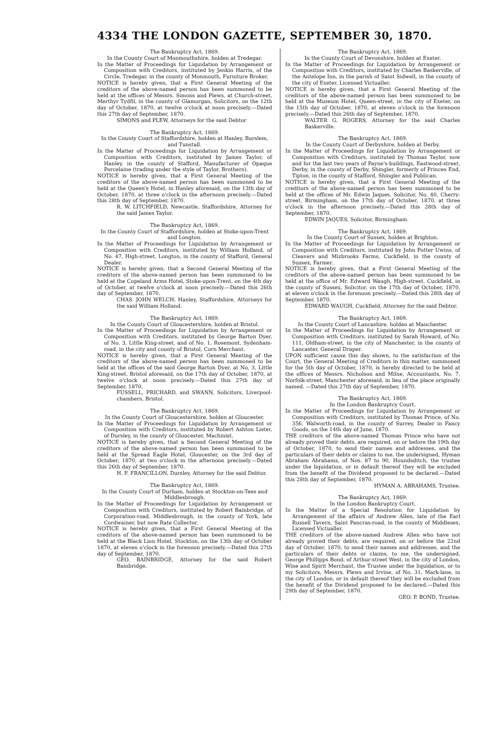4334 THE LONDON GAZETTE, SEPTEMBER 30, 1870.
The Bankruptcy Act, 1869.
In the County Court of Monmouthshire, holden at Tredegar.
In the Matter of Proceedings for Liquidation by Arrangement or Composition with Creditors, instituted by Jenkin Harris, of the Circle, Tredegar, in the county of Monmouth, Furniture Broker.
NOTICE is hereby given, that a First General Meeting of the creditors of the above-named person has been summoned to be held at the offices of Messrs. Simons and Plews, at Church-street, Merthyr Tydfil, in the county of Glamorgan, Solicitors, on the 12th day of October, 1870, at twelve o'clock at noon precisely.—Dated this 27th day of September, 1870.
SIMONS and PLEW, Attorneys for the said Debtor
The Bankruptcy Act, 1869.
In the County Court of Staffordshire, holden at Hanley, Burslem, and Tunstall.
In the Matter of Proceedings for Liquidation by Arrangement or Composition with Creditors, instituted by James Taylor, of Hanley, in the county of Stafford, Manufacturer of Opaque Porcelaine (trading under the style of Taylor, Brothers).
NOTICE is hereby given, that a First General Meeting of the creditors of the above-named person has been summoned to be held at the Queen's Hotel, in Hanley aforesaid, on the 13th day of October, 1870, at three o'clock in the afternoon precisely.—Dated this 28th day of September, 1870.
R. W. LITCHFIELD, Newcastle, Staffordshire, Attorney for the said James Taylor.
The Bankruptcy Act, 1869.
In the County Court of Staffordshire, holden at Stoke-upon-Trent and Longton.
In the Matter of Proceedings for Liquidation by Arrangement or Composition with Creditors, instituted by William Holland, of No. 47, High-street, Longton, in the county of Stafford, General Dealer.
NOTICE is hereby given, that a Second General Meeting of the creditors of the above-named person has been summoned to be held at the Copeland Arms Hotel, Stoke-upon-Trent, on the 4th day of October, at twelve o'clock at noon precisely.—Dated this 26th day of September, 1870.
CHAS. JOHN WELCH, Hanley, Staffordshire, Attorneys for the said William Holland.
The Bankruptcy Act, 1869.
In the County Court of Gloucestershire, holden at Bristol.
In the Matter of Proceedings for Liquidation by Arrangement or Composition with Creditors, instituted by George Barton Dyer, of No. 3, Little King-street, and of No. 1, Rosemont, Sydenham-road, in the city and county of Bristol, Corn Merchant.
NOTICE is hereby given, that a First General Meeting of the creditors of the above-named person has been summoned to be held at the offices of the said George Barton Dyer, at No. 3, Little King-street, Bristol aforesaid, on the 17th day of October, 1870, at twelve o'clock at noon precisely.—Dated this 27th day of September, 1870.
FUSSELL, PRICHARD, and SWANN, Solicitors, Liverpool-chambers, Bristol.
The Bankruptcy Act, 1869.
In the County Court of Gloucestershire, holden at Gloucester.
In the Matter of Proceedings for Liquidation by Arrangement or Composition with Creditors, instituted by Robert Ashton Lister, of Dursley, in the county of Gloucester, Machinist.
NOTICE is hereby given, that a Second General Meeting of the creditors of the above-named person has been summoned to be held at the Spread Eagle Hotel, Gloucester, on the 3rd day of October, 1870, at two o'clock in the afternoon precisely.—Dated this 26th day of September, 1870.
H. F. FRANCILLON, Dursley, Attorney for the said Debtor.
The Bankruptcy Act, 1869.
In the County Court of Durham, holden at Stockton-on-Tees and Middlesbrough.
In the Matter of Proceedings for Liquidation by Arrangement or Composition with Creditors, instituted by Robert Bainbridge, of Corporation-road, Middlesbrough, in the county of York, late Cordwainer, but now Rate Collector.
NOTICE is hereby given, that a First General Meeting of the creditors of the above-named person has been summoned to be held at the Black Lion Hotel, Stockton, on the 13th day of October 1870, at eleven o'clock in the forenoon precisely.—Dated this 27th day of September, 1870.
GEO. BAINBRIDGE, Attorney for the said Robert Bainbridge.
The Bankruptcy Act, 1869.
In the County Court of Devonshire, holden at Exeter.
In the Matter of Proceedings for Liquidation by Arrangement or Composition with Creditors, instituted by Charles Baskerville, of the Antelope Inn, in the parish of Saint Sidwell, in the county of the city of Exeter, Licensed Victualler.
NOTICE is hereby given, that a First General Meeting of the creditors of the above-named person has been summoned to be held at the Museum Hotel, Queen-street, in the city of Exeter, on the 15th day of October, 1870, at eleven o'clock in the forenoon precisely.—Dated this 26th day of September, 1870.
WALTER G. ROGERS, Attorney for the said Charles Baskerville.
The Bankruptcy Act, 1869.
In the County Court of Derbyshire, holden at Derby.
In the Matter of Proceedings for Liquidation by Arrangement or Composition with Creditors, instituted by Thomas Taylor, now and for the last two years of Payne's-buildings, Eastwood-street, Derby, in the county of Derby, Shingler, formerly of Princes End, Tipton, in the county of Stafford, Shingler and Publican.
NOTICE is hereby given, that a First General Meeting of the creditors of the above-named person has been summoned to be held at the offices of Mr. Edwin Jaques, Solicitor, No. 40, Cherry-street, Birmingham, on the 17th day of October, 1870, at three o'clock in the afternoon precisely.—Dated this 28th day of September, 1870.
EDWIN JAQUES, Solicitor, Birmingham.
The Bankruptcy Act, 1869.
In the County Court of Sussex, holden at Brighton.
In the Matter of Proceedings for Liquidation by Arrangement or Composition with Creditors, instituted by John Potter Uwins, of Cleavers and Mizbrooks Farms, Cuckfield, in the county of Sussex, Farmer.
NOTICE is hereby given, that a First General Meeting of the creditors of the above-named person has been summoned to be held at the office of Mr. Edward Waugh, High-street, Cuckfield, in the county of Sussex, Solicitor, on the 17th day of October, 1870, at eleven o'clock in the forenoon precisely.—Dated this 28th day of September, 1870.
EDWARD WAUGH, Cuckfield, Attorney for the said Debtor.
The Bankruptcy Act, 1869.
In the County Court of Lancashire, holden at Manchester.
In the Matter of Proceedings for Liquidation by Arrangement or Composition with Creditors, instituted by Sarah Howard, of No. 111, Oldham-street, in the city of Manchester, in the county of Lancaster, General Draper.
UPON sufficient cause this day shown, to the satisfaction of the Court, the General Meeting of Creditors in this matter, summoned for the 5th day of October, 1870, is hereby directed to be held at the offices of Messrs. Nicholson and Milne, Accountants, No. 7, Norfolk-street, Manchester aforesaid, in lieu of the place originally named. —Dated this 27th day of September, 1870.
The Bankruptcy Act, 1869.
In the London Bankruptcy Court.
In the Matter of Proceedings for Liquidation by Arrangement or Composition with Creditors, instituted by Thomas Prince, of No. 356, Walworth-road, in the county of Surrey, Dealer in Fancy Goods, on the 14th day of June, 1870.
THE creditors of the above-named Thomas Prince who have not already proved their debts, are required, on or before the 19th day of October, 1870, to send their names and addresses, and the particulars of their debts or claims to me, the undersigned, Hyman Abraham Abrahams, of Nos. 87 to 90, Houndsditch, the trustee under the liquidation, or in default thereof they will be excluded from the benefit of the Dividend proposed to be declared.—Dated this 28th day of September, 1870.
HYMAN A. ABRAHAMS, Trustee.
The Bankruptcy Act, 1869.
In the London Bankruptcy Court.
In the Matter of a Special Resolution for Liquidation by Arrangement of the affairs of Andrew Allen, late of the Earl Russell Tavern, Saint Pancras-road, in the county of Middlesex, Licensed Victualler.
THE creditors of the above-named Andrew Allen who have not already proved their debts, are required, on or before the 22nd day of October, 1870, to send their names and addresses, and the particulars of their debts or claims, to me, the undersigned, George Phillipps Bond, of Arthur-street West, in the city of London, Wine and Spirit Merchant, the Trustee under the liquidation, or to my Solicitors, Messrs. Plews and Irvine, of No. 31, Mark-lane, in the city of London, or in default thereof they will be excluded from the benefit of the Dividend proposed to be declared.—Dated this 29th day of September, 1870.
GEO. P. BOND, Trustee.